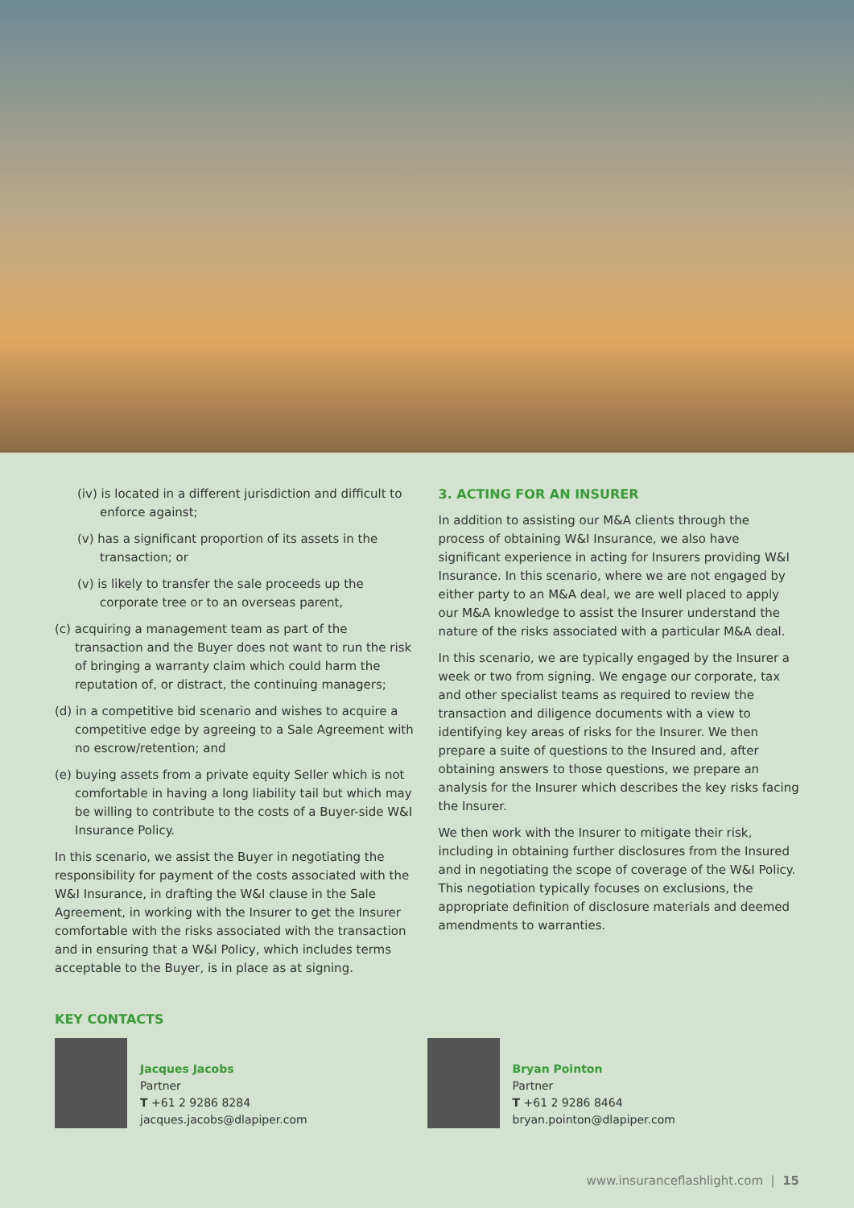(iv) is located in a different jurisdiction and difficult to enforce against;
(v) has a significant proportion of its assets in the transaction; or
(v) is likely to transfer the sale proceeds up the corporate tree or to an overseas parent,
(c) acquiring a management team as part of the transaction and the Buyer does not want to run the risk of bringing a warranty claim which could harm the reputation of, or distract, the continuing managers;
(d) in a competitive bid scenario and wishes to acquire a competitive edge by agreeing to a Sale Agreement with no escrow/retention; and
(e) buying assets from a private equity Seller which is not comfortable in having a long liability tail but which may be willing to contribute to the costs of a Buyer-side W&I Insurance Policy.
In this scenario, we assist the Buyer in negotiating the responsibility for payment of the costs associated with the W&I Insurance, in drafting the W&I clause in the Sale Agreement, in working with the Insurer to get the Insurer comfortable with the risks associated with the transaction and in ensuring that a W&I Policy, which includes terms acceptable to the Buyer, is in place as at signing.
3. ACTING FOR AN INSURER
In addition to assisting our M&A clients through the process of obtaining W&I Insurance, we also have significant experience in acting for Insurers providing W&I Insurance. In this scenario, where we are not engaged by either party to an M&A deal, we are well placed to apply our M&A knowledge to assist the Insurer understand the nature of the risks associated with a particular M&A deal.
In this scenario, we are typically engaged by the Insurer a week or two from signing. We engage our corporate, tax and other specialist teams as required to review the transaction and diligence documents with a view to identifying key areas of risks for the Insurer. We then prepare a suite of questions to the Insured and, after obtaining answers to those questions, we prepare an analysis for the Insurer which describes the key risks facing the Insurer.
We then work with the Insurer to mitigate their risk, including in obtaining further disclosures from the Insured and in negotiating the scope of coverage of the W&I Policy. This negotiation typically focuses on exclusions, the appropriate definition of disclosure materials and deemed amendments to warranties.
KEY CONTACTS
Jacques Jacobs
Partner
T +61 2 9286 8284
jacques.jacobs@dlapiper.com
Bryan Pointon
Partner
T +61 2 9286 8464
bryan.pointon@dlapiper.com
www.insuranceflashlight.com | 15